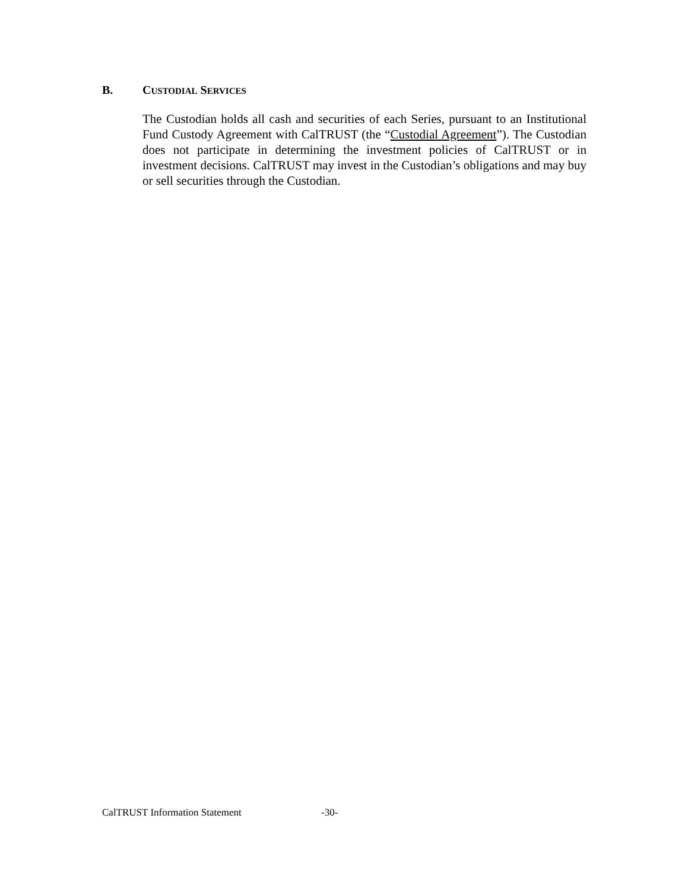B. CUSTODIAL SERVICES
The Custodian holds all cash and securities of each Series, pursuant to an Institutional Fund Custody Agreement with CalTRUST (the “Custodial Agreement”). The Custodian does not participate in determining the investment policies of CalTRUST or in investment decisions. CalTRUST may invest in the Custodian’s obligations and may buy or sell securities through the Custodian.
CalTRUST Information Statement -30-